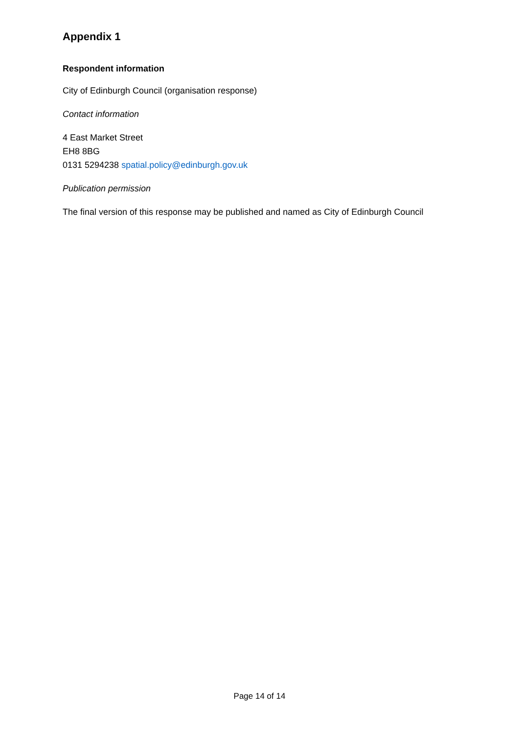Appendix 1
Respondent information
City of Edinburgh Council (organisation response)
Contact information
4 East Market Street
EH8 8BG
0131 5294238 spatial.policy@edinburgh.gov.uk
Publication permission
The final version of this response may be published and named as City of Edinburgh Council
Page 14 of 14